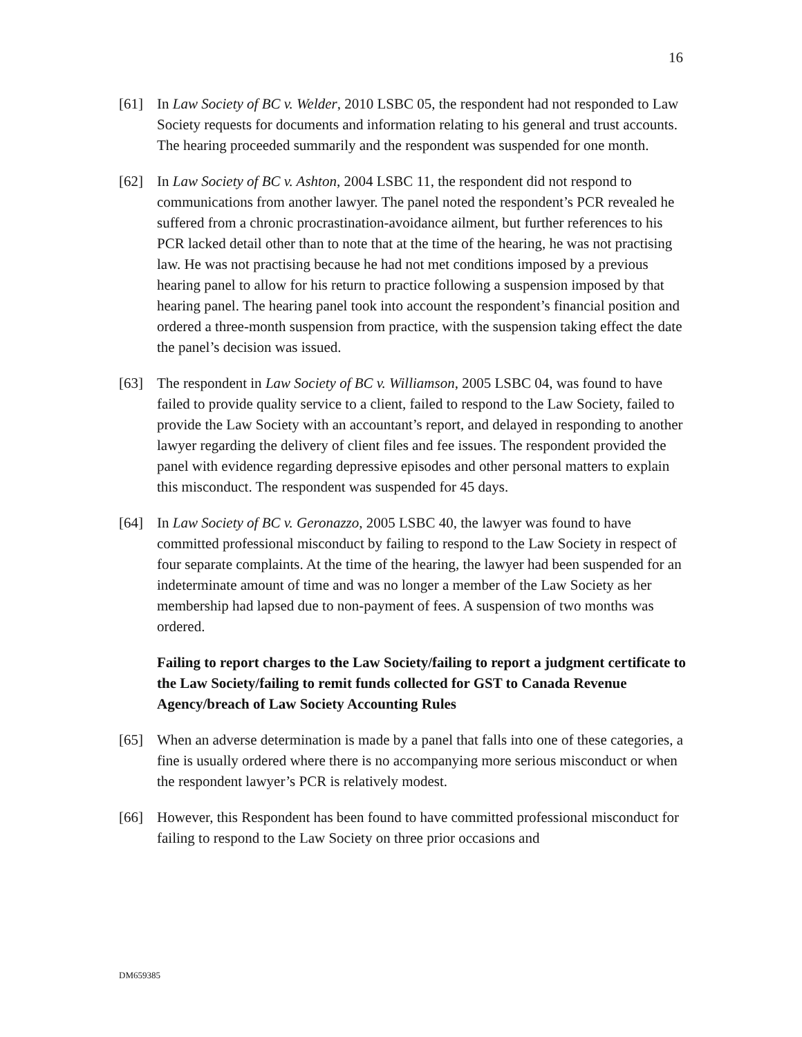16
[61] In Law Society of BC v. Welder, 2010 LSBC 05, the respondent had not responded to Law Society requests for documents and information relating to his general and trust accounts. The hearing proceeded summarily and the respondent was suspended for one month.
[62] In Law Society of BC v. Ashton, 2004 LSBC 11, the respondent did not respond to communications from another lawyer. The panel noted the respondent’s PCR revealed he suffered from a chronic procrastination-avoidance ailment, but further references to his PCR lacked detail other than to note that at the time of the hearing, he was not practising law. He was not practising because he had not met conditions imposed by a previous hearing panel to allow for his return to practice following a suspension imposed by that hearing panel. The hearing panel took into account the respondent’s financial position and ordered a three-month suspension from practice, with the suspension taking effect the date the panel’s decision was issued.
[63] The respondent in Law Society of BC v. Williamson, 2005 LSBC 04, was found to have failed to provide quality service to a client, failed to respond to the Law Society, failed to provide the Law Society with an accountant’s report, and delayed in responding to another lawyer regarding the delivery of client files and fee issues. The respondent provided the panel with evidence regarding depressive episodes and other personal matters to explain this misconduct. The respondent was suspended for 45 days.
[64] In Law Society of BC v. Geronazzo, 2005 LSBC 40, the lawyer was found to have committed professional misconduct by failing to respond to the Law Society in respect of four separate complaints. At the time of the hearing, the lawyer had been suspended for an indeterminate amount of time and was no longer a member of the Law Society as her membership had lapsed due to non-payment of fees. A suspension of two months was ordered.
Failing to report charges to the Law Society/failing to report a judgment certificate to the Law Society/failing to remit funds collected for GST to Canada Revenue Agency/breach of Law Society Accounting Rules
[65] When an adverse determination is made by a panel that falls into one of these categories, a fine is usually ordered where there is no accompanying more serious misconduct or when the respondent lawyer’s PCR is relatively modest.
[66] However, this Respondent has been found to have committed professional misconduct for failing to respond to the Law Society on three prior occasions and
DM659385